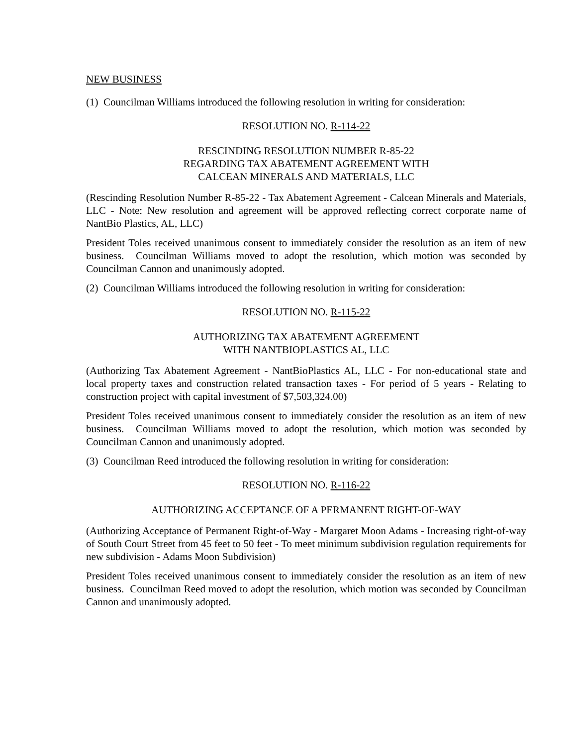NEW BUSINESS
(1) Councilman Williams introduced the following resolution in writing for consideration:
RESOLUTION NO. R-114-22
RESCINDING RESOLUTION NUMBER R-85-22
REGARDING TAX ABATEMENT AGREEMENT WITH
CALCEAN MINERALS AND MATERIALS, LLC
(Rescinding Resolution Number R-85-22 - Tax Abatement Agreement - Calcean Minerals and Materials, LLC - Note: New resolution and agreement will be approved reflecting correct corporate name of NantBio Plastics, AL, LLC)
President Toles received unanimous consent to immediately consider the resolution as an item of new business. Councilman Williams moved to adopt the resolution, which motion was seconded by Councilman Cannon and unanimously adopted.
(2) Councilman Williams introduced the following resolution in writing for consideration:
RESOLUTION NO. R-115-22
AUTHORIZING TAX ABATEMENT AGREEMENT
WITH NANTBIOPLASTICS AL, LLC
(Authorizing Tax Abatement Agreement - NantBioPlastics AL, LLC - For non-educational state and local property taxes and construction related transaction taxes - For period of 5 years - Relating to construction project with capital investment of $7,503,324.00)
President Toles received unanimous consent to immediately consider the resolution as an item of new business. Councilman Williams moved to adopt the resolution, which motion was seconded by Councilman Cannon and unanimously adopted.
(3) Councilman Reed introduced the following resolution in writing for consideration:
RESOLUTION NO. R-116-22
AUTHORIZING ACCEPTANCE OF A PERMANENT RIGHT-OF-WAY
(Authorizing Acceptance of Permanent Right-of-Way - Margaret Moon Adams - Increasing right-of-way of South Court Street from 45 feet to 50 feet - To meet minimum subdivision regulation requirements for new subdivision - Adams Moon Subdivision)
President Toles received unanimous consent to immediately consider the resolution as an item of new business. Councilman Reed moved to adopt the resolution, which motion was seconded by Councilman Cannon and unanimously adopted.